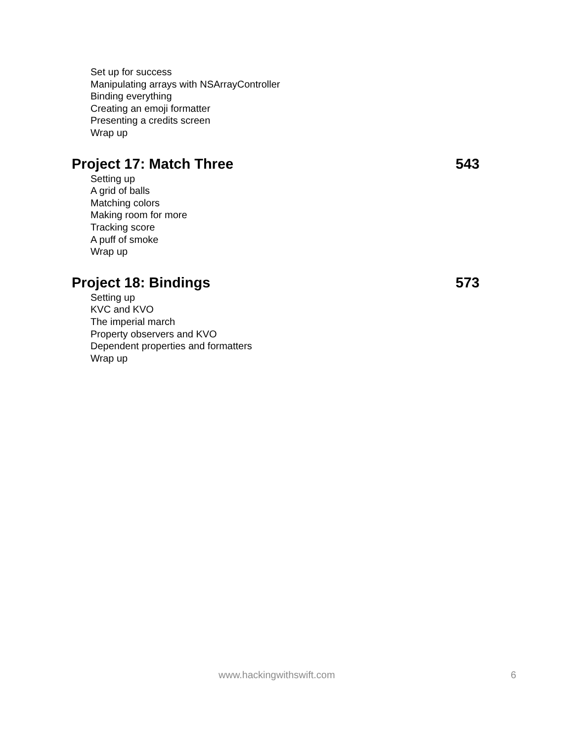Set up for success
Manipulating arrays with NSArrayController
Binding everything
Creating an emoji formatter
Presenting a credits screen
Wrap up
Project 17: Match Three 543
Setting up
A grid of balls
Matching colors
Making room for more
Tracking score
A puff of smoke
Wrap up
Project 18: Bindings 573
Setting up
KVC and KVO
The imperial march
Property observers and KVO
Dependent properties and formatters
Wrap up
www.hackingwithswift.com 6